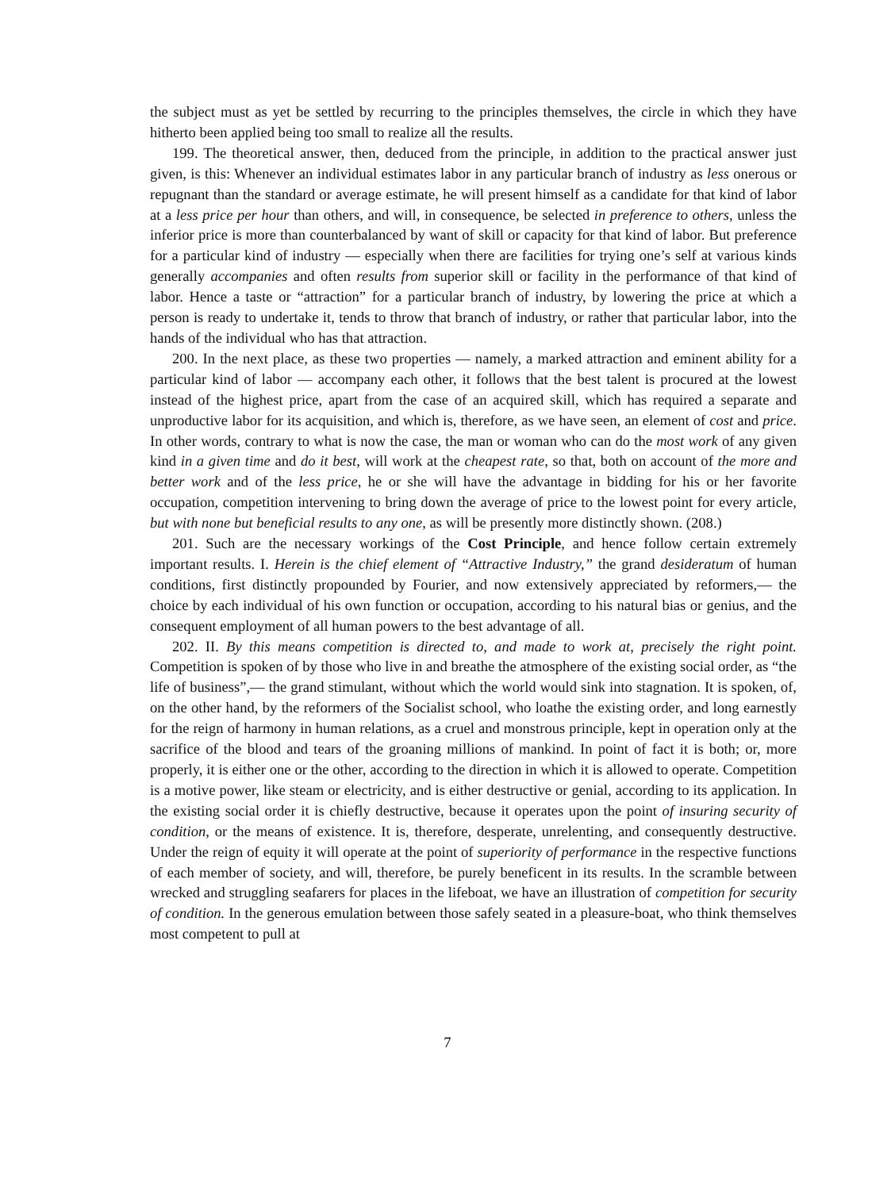the subject must as yet be settled by recurring to the principles themselves, the circle in which they have hitherto been applied being too small to realize all the results.
199. The theoretical answer, then, deduced from the principle, in addition to the practical answer just given, is this: Whenever an individual estimates labor in any particular branch of industry as less onerous or repugnant than the standard or average estimate, he will present himself as a candidate for that kind of labor at a less price per hour than others, and will, in consequence, be selected in preference to others, unless the inferior price is more than counterbalanced by want of skill or capacity for that kind of labor. But preference for a particular kind of industry — especially when there are facilities for trying one’s self at various kinds generally accompanies and often results from superior skill or facility in the performance of that kind of labor. Hence a taste or “attraction” for a particular branch of industry, by lowering the price at which a person is ready to undertake it, tends to throw that branch of industry, or rather that particular labor, into the hands of the individual who has that attraction.
200. In the next place, as these two properties — namely, a marked attraction and eminent ability for a particular kind of labor — accompany each other, it follows that the best talent is procured at the lowest instead of the highest price, apart from the case of an acquired skill, which has required a separate and unproductive labor for its acquisition, and which is, therefore, as we have seen, an element of cost and price. In other words, contrary to what is now the case, the man or woman who can do the most work of any given kind in a given time and do it best, will work at the cheapest rate, so that, both on account of the more and better work and of the less price, he or she will have the advantage in bidding for his or her favorite occupation, competition intervening to bring down the average of price to the lowest point for every article, but with none but beneficial results to any one, as will be presently more distinctly shown. (208.)
201. Such are the necessary workings of the Cost Principle, and hence follow certain extremely important results. I. Herein is the chief element of “Attractive Industry,” the grand desideratum of human conditions, first distinctly propounded by Fourier, and now extensively appreciated by reformers,— the choice by each individual of his own function or occupation, according to his natural bias or genius, and the consequent employment of all human powers to the best advantage of all.
202. II. By this means competition is directed to, and made to work at, precisely the right point. Competition is spoken of by those who live in and breathe the atmosphere of the existing social order, as “the life of business”,— the grand stimulant, without which the world would sink into stagnation. It is spoken, of, on the other hand, by the reformers of the Socialist school, who loathe the existing order, and long earnestly for the reign of harmony in human relations, as a cruel and monstrous principle, kept in operation only at the sacrifice of the blood and tears of the groaning millions of mankind. In point of fact it is both; or, more properly, it is either one or the other, according to the direction in which it is allowed to operate. Competition is a motive power, like steam or electricity, and is either destructive or genial, according to its application. In the existing social order it is chiefly destructive, because it operates upon the point of insuring security of condition, or the means of existence. It is, therefore, desperate, unrelenting, and consequently destructive. Under the reign of equity it will operate at the point of superiority of performance in the respective functions of each member of society, and will, therefore, be purely beneficent in its results. In the scramble between wrecked and struggling seafarers for places in the lifeboat, we have an illustration of competition for security of condition. In the generous emulation between those safely seated in a pleasure-boat, who think themselves most competent to pull at
7